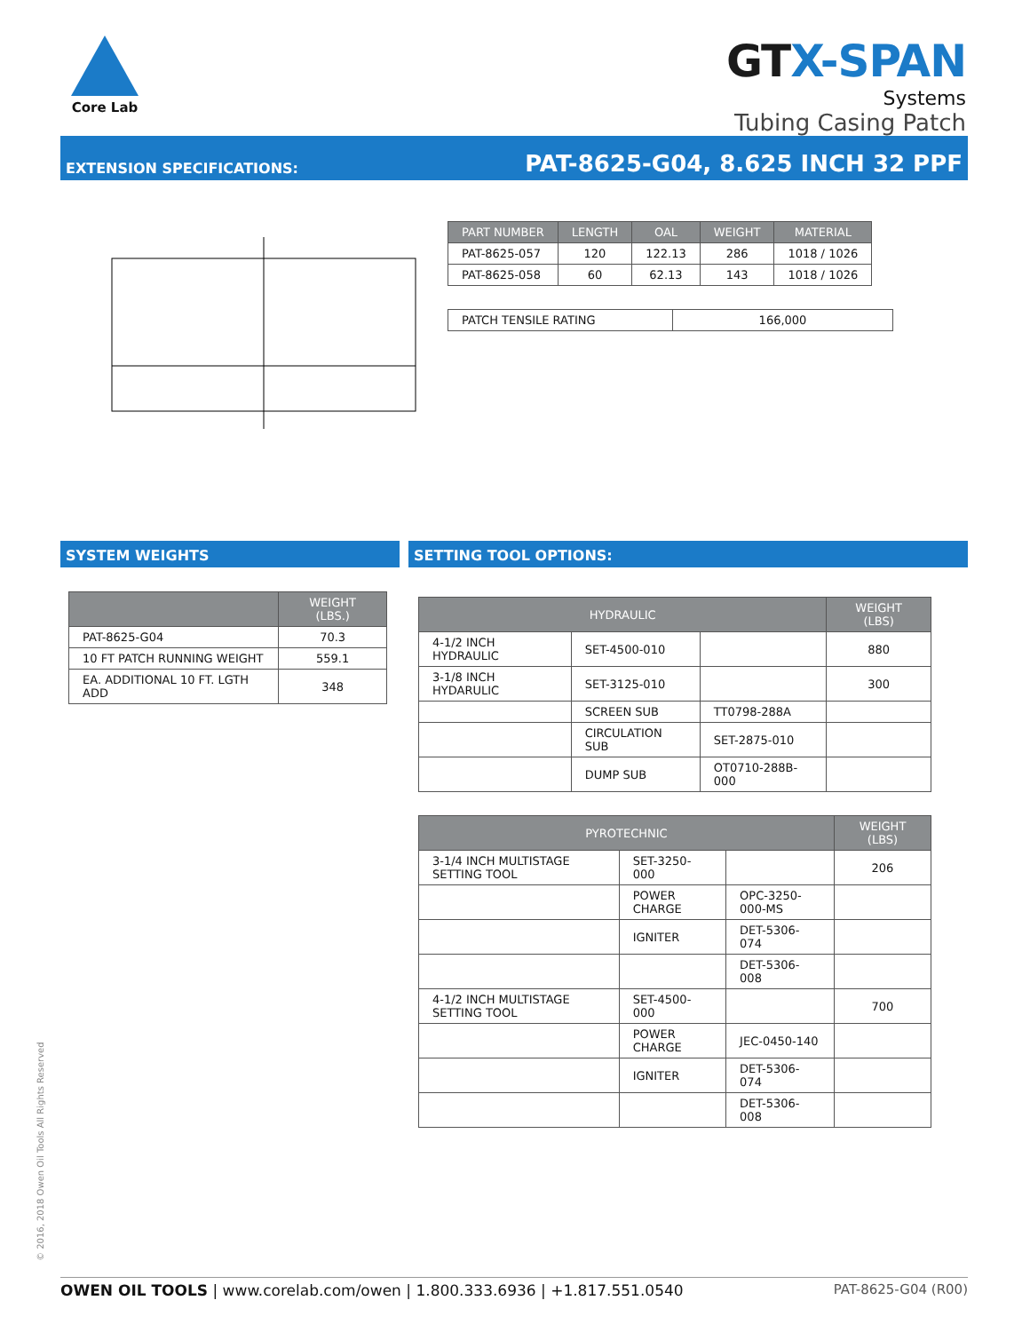Core Lab
GTX-SPAN
Systems
Tubing Casing Patch
EXTENSION SPECIFICATIONS: PAT-8625-G04, 8.625 INCH 32 PPF
| PART NUMBER | LENGTH | OAL | WEIGHT | MATERIAL |
| --- | --- | --- | --- | --- |
| PAT-8625-057 | 120 | 122.13 | 286 | 1018 / 1026 |
| PAT-8625-058 | 60 | 62.13 | 143 | 1018 / 1026 |
| PATCH TENSILE RATING | 166,000 |
SYSTEM WEIGHTS
| | WEIGHT (LBS.) |
| PAT-8625-G04 | 70.3 |
| 10 FT PATCH RUNNING WEIGHT | 559.1 |
| EA. ADDITIONAL 10 FT. LGTH ADD | 348 |
SETTING TOOL OPTIONS:
| HYDRAULIC | | | WEIGHT (LBS) |
| --- | --- | --- | --- |
| 4-1/2 INCH HYDRAULIC | SET-4500-010 | | 880 |
| 3-1/8 INCH HYDARULIC | SET-3125-010 | | 300 |
| | SCREEN SUB | TT0798-288A | |
| | CIRCULATION SUB | SET-2875-010 | |
| | DUMP SUB | OT0710-288B-000 | |
| PYROTECHNIC | | | WEIGHT (LBS) |
| --- | --- | --- | --- |
| 3-1/4 INCH MULTISTAGE SETTING TOOL | SET-3250-000 | | 206 |
| | POWER CHARGE | OPC-3250-000-MS | |
| | IGNITER | DET-5306-074 | |
| | | DET-5306-008 | |
| 4-1/2 INCH MULTISTAGE SETTING TOOL | SET-4500-000 | | 700 |
| | POWER CHARGE | JEC-0450-140 | |
| | IGNITER | DET-5306-074 | |
| | | DET-5306-008 | |
© 2016, 2018 Owen Oil Tools All Rights Reserved
OWEN OIL TOOLS | www.corelab.com/owen | 1.800.333.6936 | +1.817.551.0540 PAT-8625-G04 (R00)